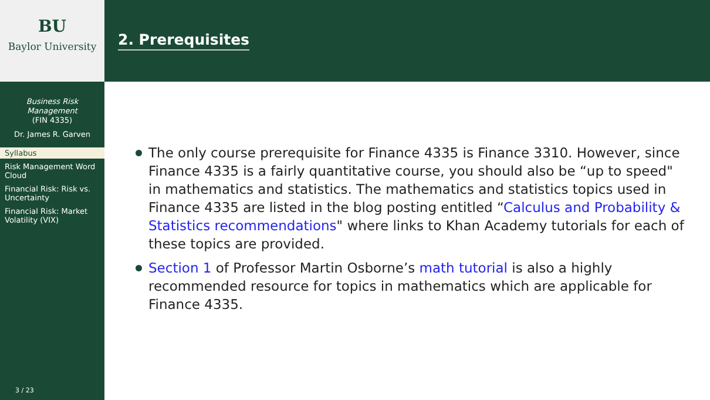BU
Baylor University
Business Risk
Management
(FIN 4335)
Dr. James R. Garven
Syllabus
Risk Management Word Cloud
Financial Risk: Risk vs. Uncertainty
Financial Risk: Market Volatility (VIX)
3 / 23
2. Prerequisites
The only course prerequisite for Finance 4335 is Finance 3310. However, since Finance 4335 is a fairly quantitative course, you should also be “up to speed" in mathematics and statistics. The mathematics and statistics topics used in Finance 4335 are listed in the blog posting entitled “Calculus and Probability & Statistics recommendations" where links to Khan Academy tutorials for each of these topics are provided.
Section 1 of Professor Martin Osborne’s math tutorial is also a highly recommended resource for topics in mathematics which are applicable for Finance 4335.